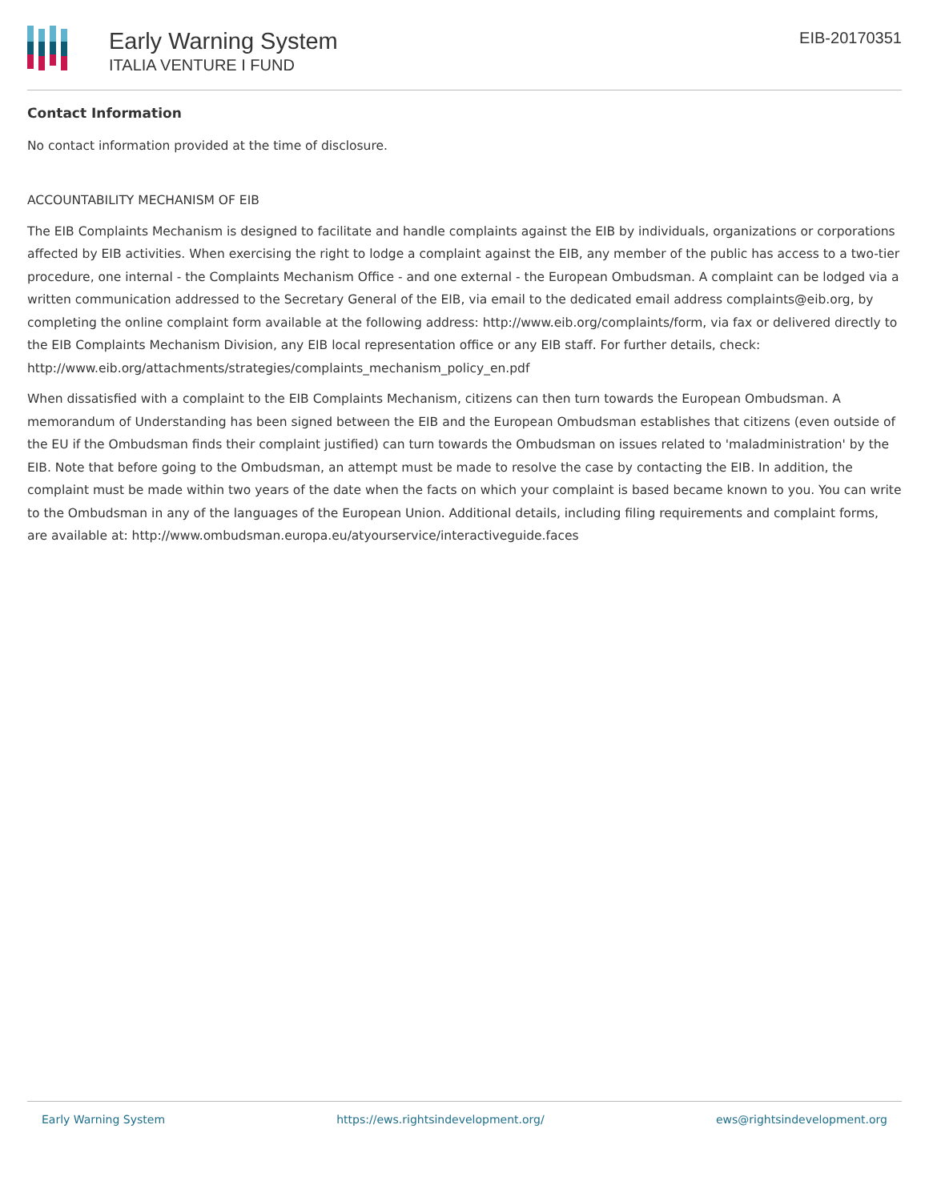Early Warning System
ITALIA VENTURE I FUND
EIB-20170351
Contact Information
No contact information provided at the time of disclosure.
ACCOUNTABILITY MECHANISM OF EIB
The EIB Complaints Mechanism is designed to facilitate and handle complaints against the EIB by individuals, organizations or corporations affected by EIB activities. When exercising the right to lodge a complaint against the EIB, any member of the public has access to a two-tier procedure, one internal - the Complaints Mechanism Office - and one external - the European Ombudsman. A complaint can be lodged via a written communication addressed to the Secretary General of the EIB, via email to the dedicated email address complaints@eib.org, by completing the online complaint form available at the following address: http://www.eib.org/complaints/form, via fax or delivered directly to the EIB Complaints Mechanism Division, any EIB local representation office or any EIB staff. For further details, check: http://www.eib.org/attachments/strategies/complaints_mechanism_policy_en.pdf
When dissatisfied with a complaint to the EIB Complaints Mechanism, citizens can then turn towards the European Ombudsman. A memorandum of Understanding has been signed between the EIB and the European Ombudsman establishes that citizens (even outside of the EU if the Ombudsman finds their complaint justified) can turn towards the Ombudsman on issues related to 'maladministration' by the EIB. Note that before going to the Ombudsman, an attempt must be made to resolve the case by contacting the EIB. In addition, the complaint must be made within two years of the date when the facts on which your complaint is based became known to you. You can write to the Ombudsman in any of the languages of the European Union. Additional details, including filing requirements and complaint forms, are available at: http://www.ombudsman.europa.eu/atyourservice/interactiveguide.faces
Early Warning System https://ews.rightsindevelopment.org/ ews@rightsindevelopment.org